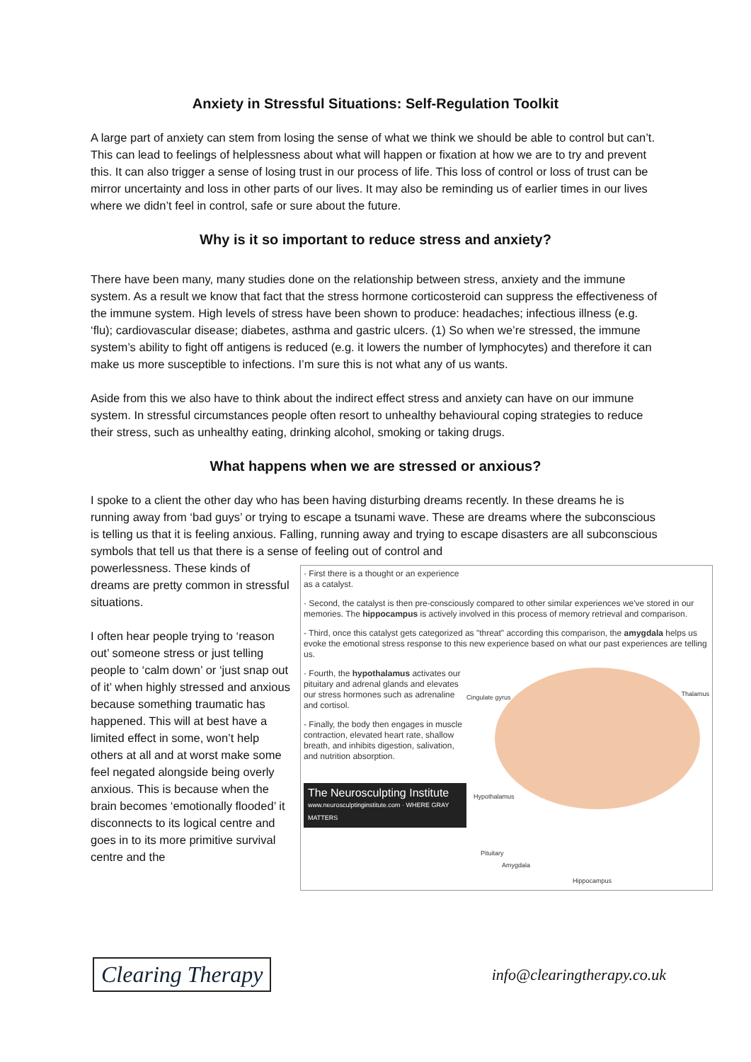Anxiety in Stressful Situations: Self-Regulation Toolkit
A large part of anxiety can stem from losing the sense of what we think we should be able to control but can’t. This can lead to feelings of helplessness about what will happen or fixation at how we are to try and prevent this. It can also trigger a sense of losing trust in our process of life. This loss of control or loss of trust can be mirror uncertainty and loss in other parts of our lives. It may also be reminding us of earlier times in our lives where we didn’t feel in control, safe or sure about the future.
Why is it so important to reduce stress and anxiety?
There have been many, many studies done on the relationship between stress, anxiety and the immune system. As a result we know that fact that the stress hormone corticosteroid can suppress the effectiveness of the immune system. High levels of stress have been shown to produce: headaches; infectious illness (e.g. ‘flu); cardiovascular disease; diabetes, asthma and gastric ulcers. (1) So when we’re stressed, the immune system’s ability to fight off antigens is reduced (e.g. it lowers the number of lymphocytes) and therefore it can make us more susceptible to infections. I’m sure this is not what any of us wants.
Aside from this we also have to think about the indirect effect stress and anxiety can have on our immune system. In stressful circumstances people often resort to unhealthy behavioural coping strategies to reduce their stress, such as unhealthy eating, drinking alcohol, smoking or taking drugs.
What happens when we are stressed or anxious?
I spoke to a client the other day who has been having disturbing dreams recently. In these dreams he is running away from ‘bad guys’ or trying to escape a tsunami wave. These are dreams where the subconscious is telling us that it is feeling anxious. Falling, running away and trying to escape disasters are all subconscious symbols that tell us that there is a sense of feeling out of control and
powerlessness. These kinds of dreams are pretty common in stressful situations.
I often hear people trying to ‘reason out’ someone stress or just telling people to ‘calm down’ or ‘just snap out of it’ when highly stressed and anxious because something traumatic has happened. This will at best have a limited effect in some, won’t help others at all and at worst make some feel negated alongside being overly anxious. This is because when the brain becomes ‘emotionally flooded’ it disconnects to its logical centre and goes in to its more primitive survival centre and the
· First there is a thought or an experience as a catalyst.
· Second, the catalyst is then pre-consciously compared to other similar experiences we've stored in our memories. The hippocampus is actively involved in this process of memory retrieval and comparison.
- Third, once this catalyst gets categorized as "threat" according this comparison, the amygdala helps us evoke the emotional stress response to this new experience based on what our past experiences are telling us.
· Fourth, the hypothalamus activates our pituitary and adrenal glands and elevates our stress hormones such as adrenaline and cortisol.
- Finally, the body then engages in muscle contraction, elevated heart rate, shallow breath, and inhibits digestion, salivation, and nutrition absorption.
The Neurosculpting Institute
www.neurosculptinginstitute.com · WHERE GRAY MATTERS
Cingulate gyrus Thalamus
Hypothalamus
Pituitary
Amygdala
Hippocampus
Clearing Therapy
info@clearingtherapy.co.uk